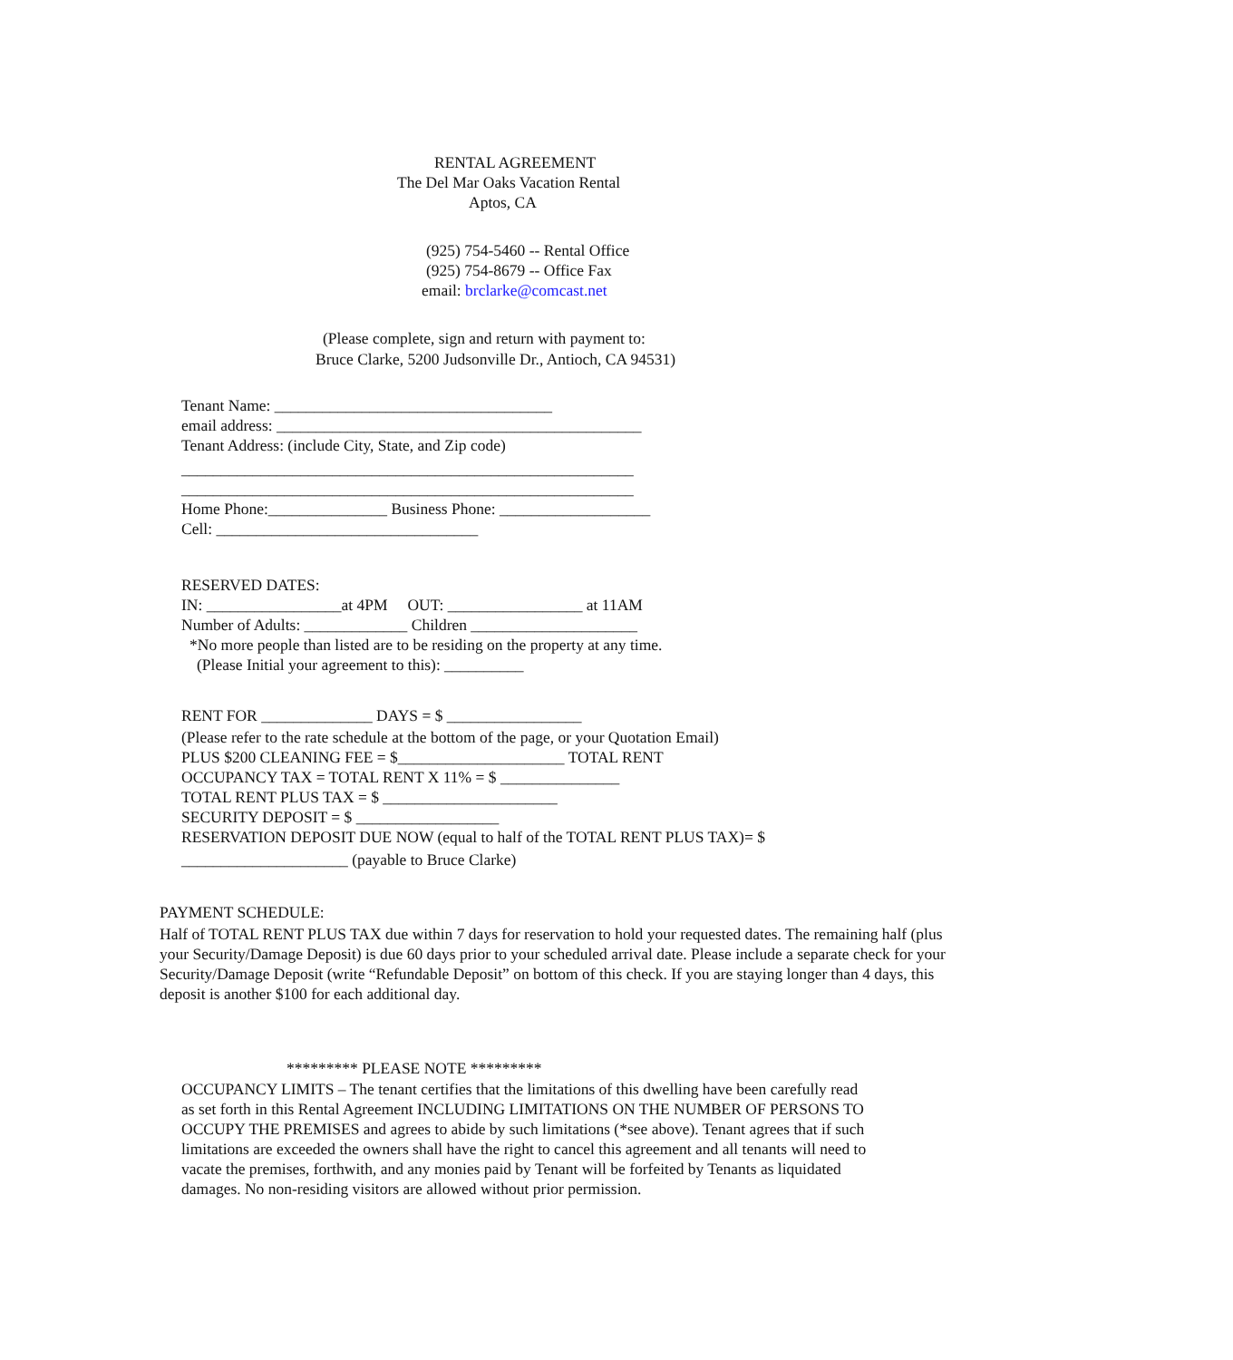RENTAL AGREEMENT
The Del Mar Oaks Vacation Rental
Aptos, CA
(925) 754-5460 -- Rental Office
(925) 754-8679 -- Office Fax
email: brclarke@comcast.net
(Please complete, sign and return with payment to:
Bruce Clarke, 5200 Judsonville Dr., Antioch, CA 94531)
Tenant Name: ___________________________________
email address: ______________________________________________
Tenant Address: (include City, State, and Zip code)
_________________________________________________________
_________________________________________________________
Home Phone:_______________ Business Phone: ___________________
Cell: _________________________________
RESERVED DATES:
IN: _________________at 4PM OUT: _________________ at 11AM
Number of Adults: _____________ Children _____________________
*No more people than listed are to be residing on the property at any time.
(Please Initial your agreement to this): __________
RENT FOR ______________ DAYS = $ _________________
(Please refer to the rate schedule at the bottom of the page, or your Quotation Email)
PLUS $200 CLEANING FEE = $_____________________ TOTAL RENT
OCCUPANCY TAX = TOTAL RENT X 11% = $ _______________
TOTAL RENT PLUS TAX = $ ______________________
SECURITY DEPOSIT = $ __________________
RESERVATION DEPOSIT DUE NOW (equal to half of the TOTAL RENT PLUS TAX)= $
_____________________ (payable to Bruce Clarke)
PAYMENT SCHEDULE:
Half of TOTAL RENT PLUS TAX due within 7 days for reservation to hold your requested dates. The remaining half (plus your Security/Damage Deposit) is due 60 days prior to your scheduled arrival date. Please include a separate check for your Security/Damage Deposit (write “Refundable Deposit” on bottom of this check. If you are staying longer than 4 days, this deposit is another $100 for each additional day.
********* PLEASE NOTE *********
OCCUPANCY LIMITS – The tenant certifies that the limitations of this dwelling have been carefully read as set forth in this Rental Agreement INCLUDING LIMITATIONS ON THE NUMBER OF PERSONS TO OCCUPY THE PREMISES and agrees to abide by such limitations (*see above). Tenant agrees that if such limitations are exceeded the owners shall have the right to cancel this agreement and all tenants will need to vacate the premises, forthwith, and any monies paid by Tenant will be forfeited by Tenants as liquidated damages. No non-residing visitors are allowed without prior permission.